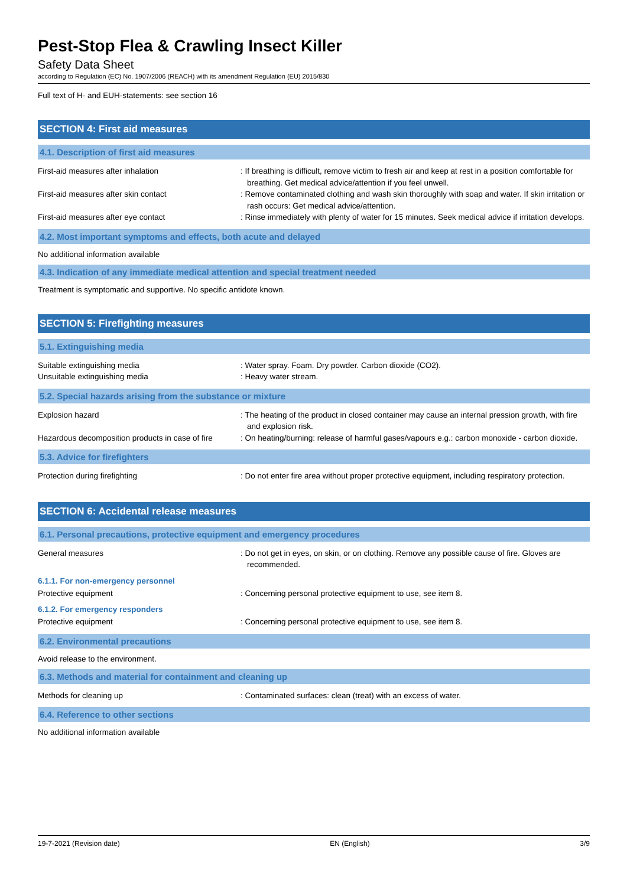Pest-Stop Flea & Crawling Insect Killer
Safety Data Sheet
according to Regulation (EC) No. 1907/2006 (REACH) with its amendment Regulation (EU) 2015/830
Full text of H- and EUH-statements: see section 16
SECTION 4: First aid measures
4.1. Description of first aid measures
First-aid measures after inhalation : If breathing is difficult, remove victim to fresh air and keep at rest in a position comfortable for breathing. Get medical advice/attention if you feel unwell.
First-aid measures after skin contact : Remove contaminated clothing and wash skin thoroughly with soap and water. If skin irritation or rash occurs: Get medical advice/attention.
First-aid measures after eye contact : Rinse immediately with plenty of water for 15 minutes. Seek medical advice if irritation develops.
4.2. Most important symptoms and effects, both acute and delayed
No additional information available
4.3. Indication of any immediate medical attention and special treatment needed
Treatment is symptomatic and supportive. No specific antidote known.
SECTION 5: Firefighting measures
5.1. Extinguishing media
Suitable extinguishing media : Water spray. Foam. Dry powder. Carbon dioxide (CO2).
Unsuitable extinguishing media : Heavy water stream.
5.2. Special hazards arising from the substance or mixture
Explosion hazard : The heating of the product in closed container may cause an internal pression growth, with fire and explosion risk.
Hazardous decomposition products in case of fire
: On heating/burning: release of harmful gases/vapours e.g.: carbon monoxide - carbon dioxide.
5.3. Advice for firefighters
Protection during firefighting : Do not enter fire area without proper protective equipment, including respiratory protection.
SECTION 6: Accidental release measures
6.1. Personal precautions, protective equipment and emergency procedures
General measures : Do not get in eyes, on skin, or on clothing. Remove any possible cause of fire. Gloves are recommended.
6.1.1. For non-emergency personnel
Protective equipment : Concerning personal protective equipment to use, see item 8.
6.1.2. For emergency responders
Protective equipment : Concerning personal protective equipment to use, see item 8.
6.2. Environmental precautions
Avoid release to the environment.
6.3. Methods and material for containment and cleaning up
Methods for cleaning up : Contaminated surfaces: clean (treat) with an excess of water.
6.4. Reference to other sections
No additional information available
19-7-2021 (Revision date) EN (English) 3/9